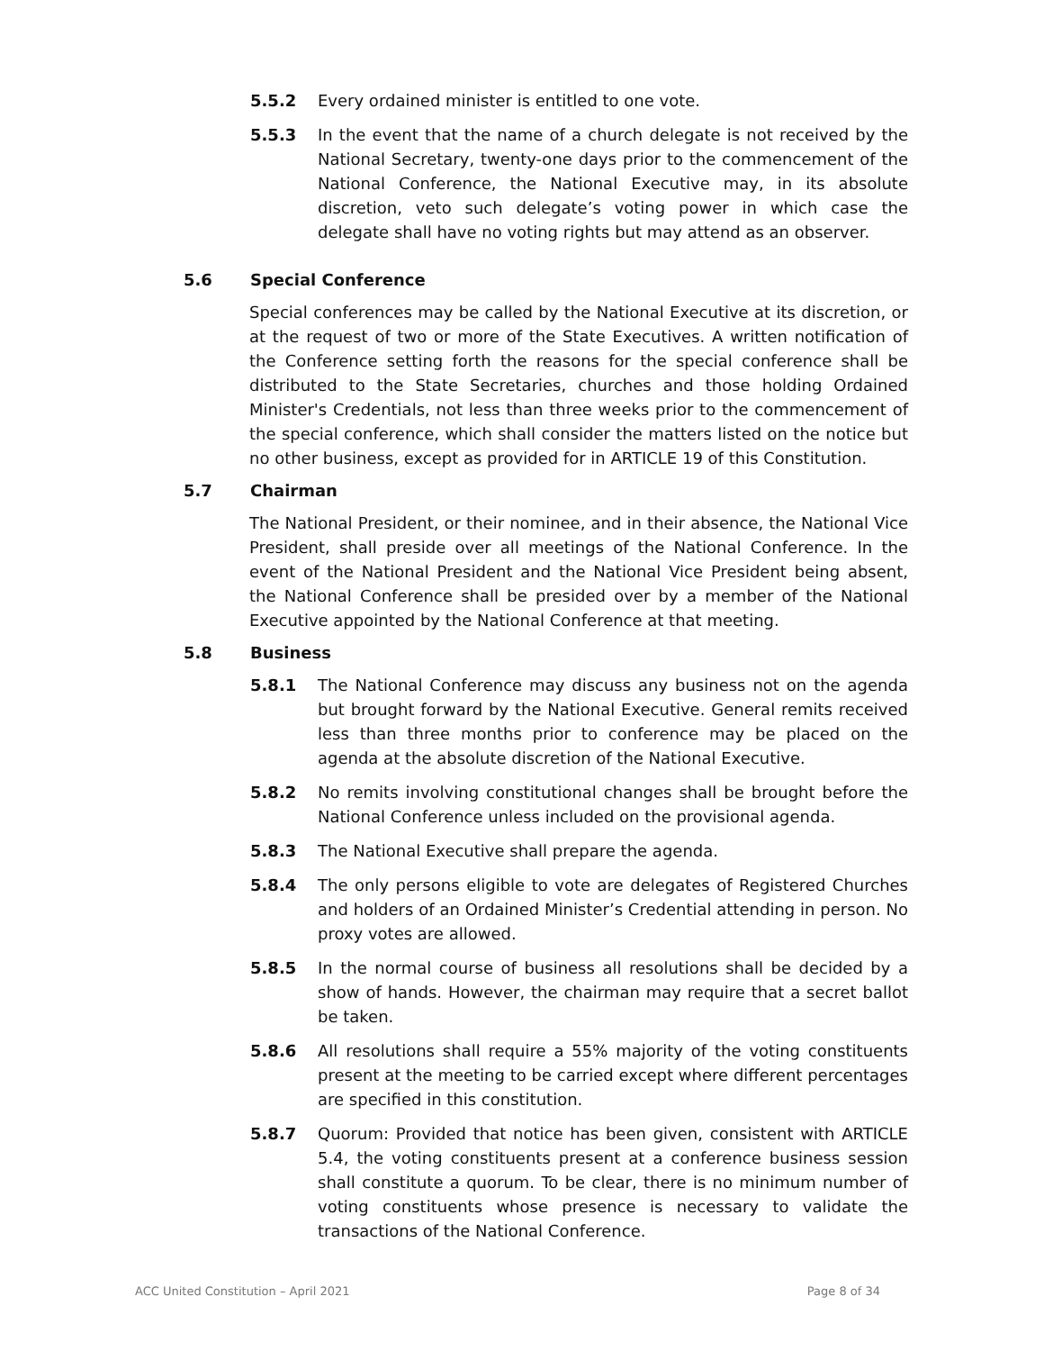5.5.2 Every ordained minister is entitled to one vote.
5.5.3 In the event that the name of a church delegate is not received by the National Secretary, twenty-one days prior to the commencement of the National Conference, the National Executive may, in its absolute discretion, veto such delegate’s voting power in which case the delegate shall have no voting rights but may attend as an observer.
5.6 Special Conference
Special conferences may be called by the National Executive at its discretion, or at the request of two or more of the State Executives. A written notification of the Conference setting forth the reasons for the special conference shall be distributed to the State Secretaries, churches and those holding Ordained Minister's Credentials, not less than three weeks prior to the commencement of the special conference, which shall consider the matters listed on the notice but no other business, except as provided for in ARTICLE 19 of this Constitution.
5.7 Chairman
The National President, or their nominee, and in their absence, the National Vice President, shall preside over all meetings of the National Conference. In the event of the National President and the National Vice President being absent, the National Conference shall be presided over by a member of the National Executive appointed by the National Conference at that meeting.
5.8 Business
5.8.1 The National Conference may discuss any business not on the agenda but brought forward by the National Executive. General remits received less than three months prior to conference may be placed on the agenda at the absolute discretion of the National Executive.
5.8.2 No remits involving constitutional changes shall be brought before the National Conference unless included on the provisional agenda.
5.8.3 The National Executive shall prepare the agenda.
5.8.4 The only persons eligible to vote are delegates of Registered Churches and holders of an Ordained Minister’s Credential attending in person. No proxy votes are allowed.
5.8.5 In the normal course of business all resolutions shall be decided by a show of hands. However, the chairman may require that a secret ballot be taken.
5.8.6 All resolutions shall require a 55% majority of the voting constituents present at the meeting to be carried except where different percentages are specified in this constitution.
5.8.7 Quorum: Provided that notice has been given, consistent with ARTICLE 5.4, the voting constituents present at a conference business session shall constitute a quorum. To be clear, there is no minimum number of voting constituents whose presence is necessary to validate the transactions of the National Conference.
ACC United Constitution – April 2021 Page 8 of 34